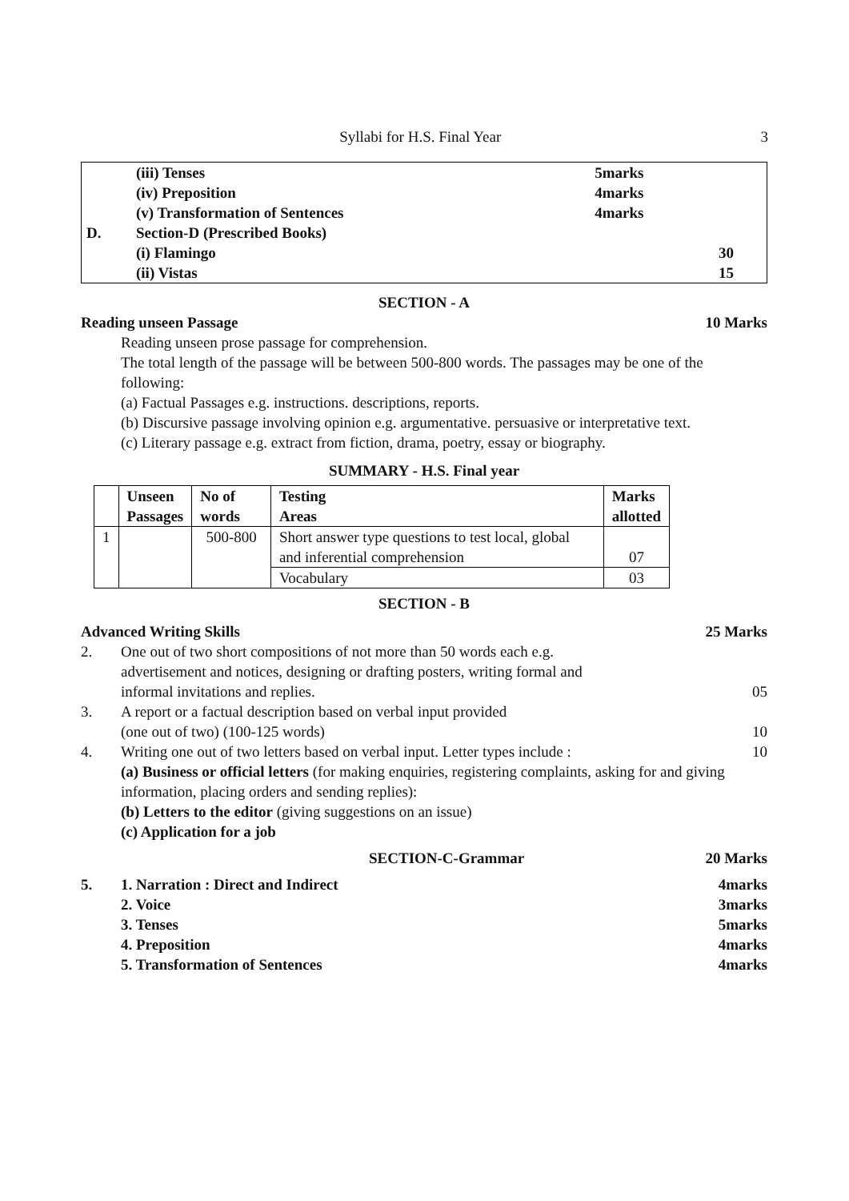Syllabi for H.S. Final Year 3
| | (iii) Tenses | 5marks | |
| | (iv) Preposition | 4marks | |
| | (v) Transformation of Sentences | 4marks | |
| D. | Section-D (Prescribed Books) | | |
| | (i) Flamingo | | 30 |
| | (ii) Vistas | | 15 |
SECTION - A
Reading unseen Passage 10 Marks
Reading unseen prose passage for comprehension.
The total length of the passage will be between 500-800 words. The passages may be one of the following:
(a) Factual Passages e.g. instructions. descriptions, reports.
(b) Discursive passage involving opinion e.g. argumentative. persuasive or interpretative text.
(c) Literary passage e.g. extract from fiction, drama, poetry, essay or biography.
SUMMARY - H.S. Final year
| | Unseen Passages | No of words | Testing Areas | Marks allotted |
| --- | --- | --- | --- | --- |
| 1 | | 500-800 | Short answer type questions to test local, global and inferential comprehension | 07 |
| | | | Vocabulary | 03 |
SECTION - B
Advanced Writing Skills 25 Marks
2. One out of two short compositions of not more than 50 words each e.g.
advertisement and notices, designing or drafting posters, writing formal and
informal invitations and replies. 05
3. A report or a factual description based on verbal input provided
(one out of two) (100-125 words) 10
4. Writing one out of two letters based on verbal input. Letter types include : 10
(a) Business or official letters (for making enquiries, registering complaints, asking for and giving information, placing orders and sending replies):
(b) Letters to the editor (giving suggestions on an issue)
(c) Application for a job
SECTION-C-Grammar 20 Marks
5. 1. Narration : Direct and Indirect 4marks
2. Voice 3marks
3. Tenses 5marks
4. Preposition 4marks
5. Transformation of Sentences 4marks